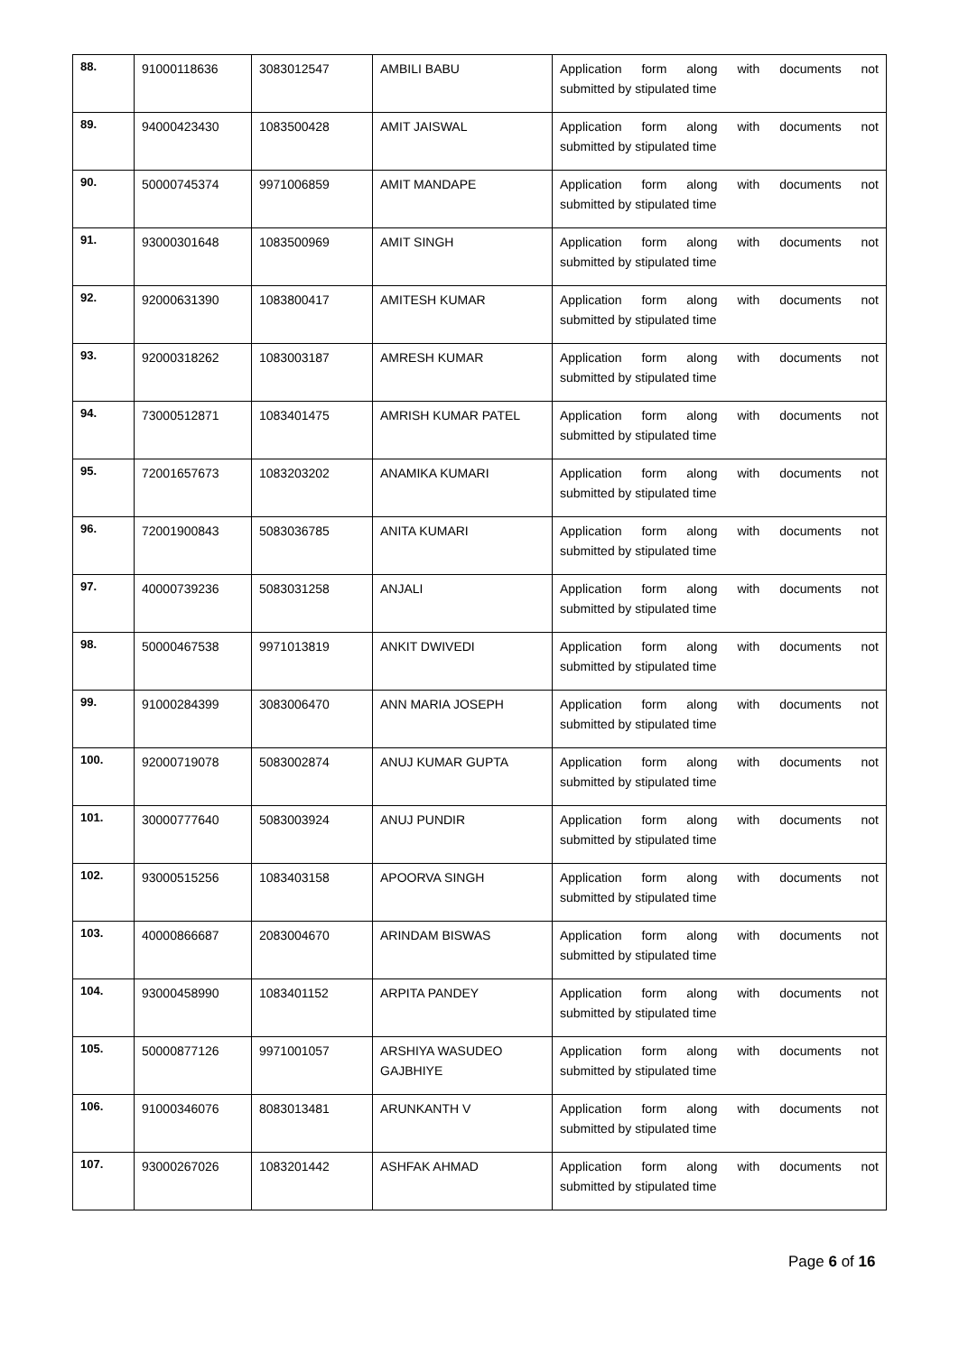| 88. | 91000118636 | 3083012547 | AMBILI BABU | Application form along with documents not submitted by stipulated time |
| 89. | 94000423430 | 1083500428 | AMIT JAISWAL | Application form along with documents not submitted by stipulated time |
| 90. | 50000745374 | 9971006859 | AMIT MANDAPE | Application form along with documents not submitted by stipulated time |
| 91. | 93000301648 | 1083500969 | AMIT SINGH | Application form along with documents not submitted by stipulated time |
| 92. | 92000631390 | 1083800417 | AMITESH KUMAR | Application form along with documents not submitted by stipulated time |
| 93. | 92000318262 | 1083003187 | AMRESH KUMAR | Application form along with documents not submitted by stipulated time |
| 94. | 73000512871 | 1083401475 | AMRISH KUMAR PATEL | Application form along with documents not submitted by stipulated time |
| 95. | 72001657673 | 1083203202 | ANAMIKA KUMARI | Application form along with documents not submitted by stipulated time |
| 96. | 72001900843 | 5083036785 | ANITA KUMARI | Application form along with documents not submitted by stipulated time |
| 97. | 40000739236 | 5083031258 | ANJALI | Application form along with documents not submitted by stipulated time |
| 98. | 50000467538 | 9971013819 | ANKIT DWIVEDI | Application form along with documents not submitted by stipulated time |
| 99. | 91000284399 | 3083006470 | ANN MARIA JOSEPH | Application form along with documents not submitted by stipulated time |
| 100. | 92000719078 | 5083002874 | ANUJ KUMAR GUPTA | Application form along with documents not submitted by stipulated time |
| 101. | 30000777640 | 5083003924 | ANUJ PUNDIR | Application form along with documents not submitted by stipulated time |
| 102. | 93000515256 | 1083403158 | APOORVA SINGH | Application form along with documents not submitted by stipulated time |
| 103. | 40000866687 | 2083004670 | ARINDAM BISWAS | Application form along with documents not submitted by stipulated time |
| 104. | 93000458990 | 1083401152 | ARPITA PANDEY | Application form along with documents not submitted by stipulated time |
| 105. | 50000877126 | 9971001057 | ARSHIYA WASUDEO GAJBHIYE | Application form along with documents not submitted by stipulated time |
| 106. | 91000346076 | 8083013481 | ARUNKANTH V | Application form along with documents not submitted by stipulated time |
| 107. | 93000267026 | 1083201442 | ASHFAK AHMAD | Application form along with documents not submitted by stipulated time |
Page 6 of 16